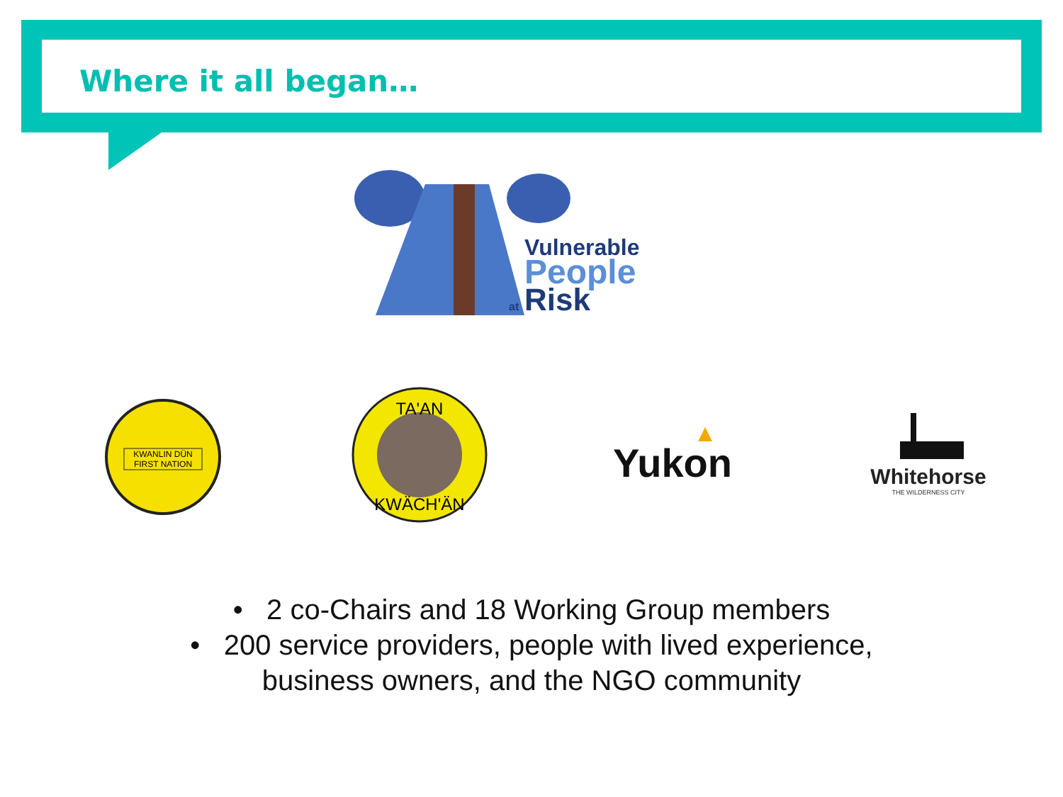Where it all began…
Vulnerable
People
at
Risk
KWANLIN DÜN
FIRST NATION
TA'AN
KWÄCH'ÄN
Yukon
Whitehorse
THE WILDERNESS CITY
• 2 co-Chairs and 18 Working Group members
• 200 service providers, people with lived experience,
business owners, and the NGO community